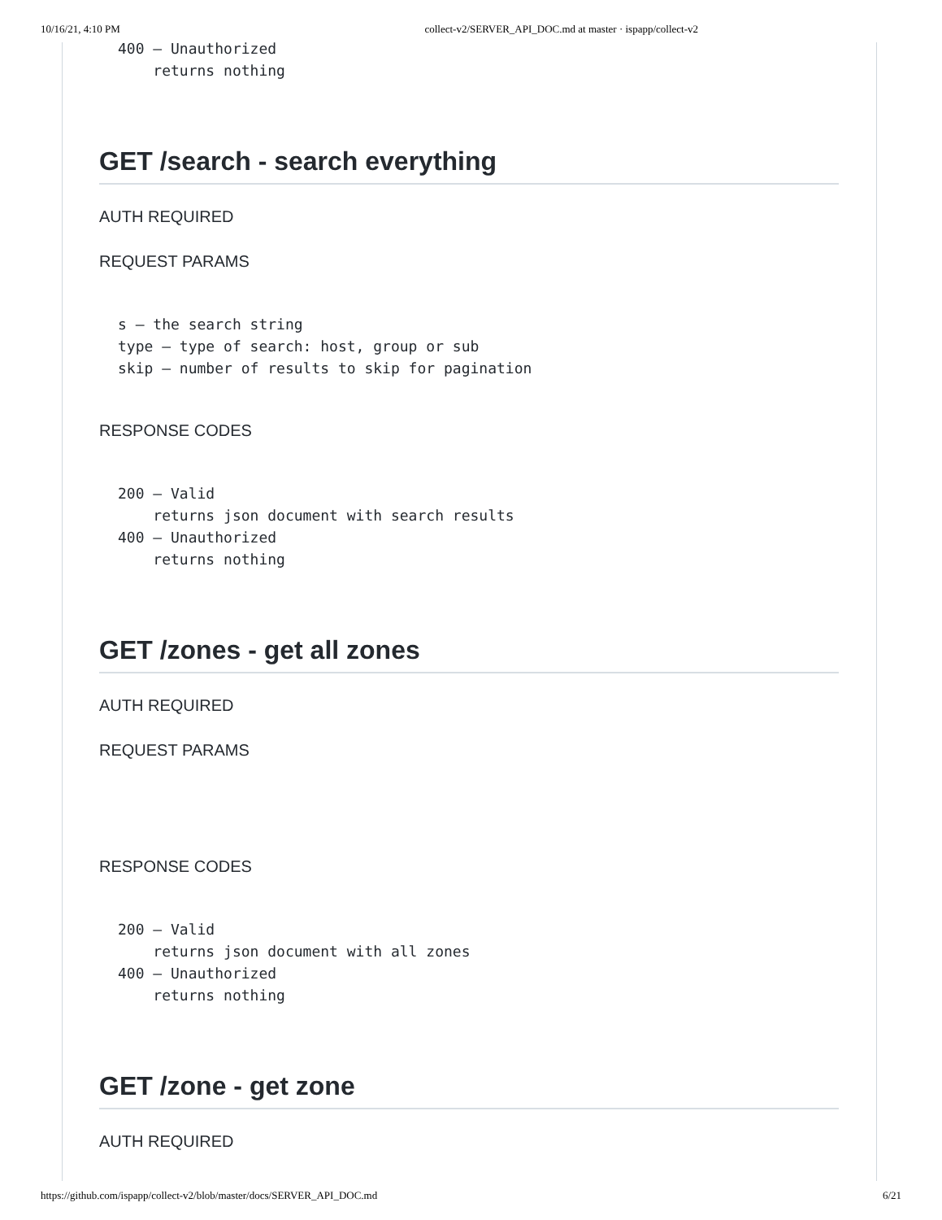10/16/21, 4:10 PM collect-v2/SERVER_API_DOC.md at master · ispapp/collect-v2
400 – Unauthorized
    returns nothing
GET /search - search everything
AUTH REQUIRED
REQUEST PARAMS
s – the search string
type – type of search: host, group or sub
skip – number of results to skip for pagination
RESPONSE CODES
200 – Valid
    returns json document with search results
400 – Unauthorized
    returns nothing
GET /zones - get all zones
AUTH REQUIRED
REQUEST PARAMS
RESPONSE CODES
200 – Valid
    returns json document with all zones
400 – Unauthorized
    returns nothing
GET /zone - get zone
AUTH REQUIRED
https://github.com/ispapp/collect-v2/blob/master/docs/SERVER_API_DOC.md 6/21